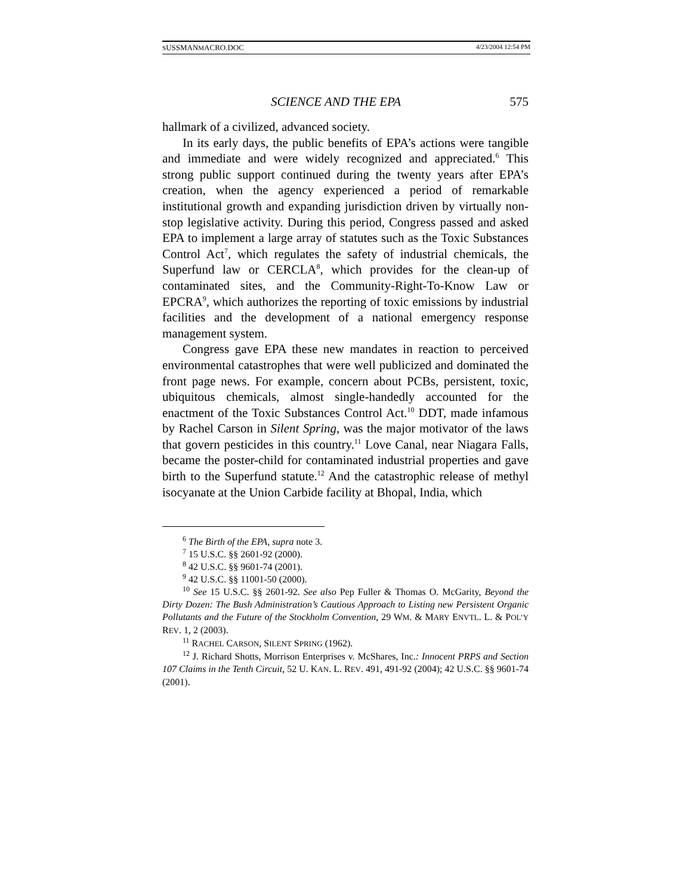SUSSMANMACRO.DOC 4/23/2004 12:54 PM
SCIENCE AND THE EPA 575
hallmark of a civilized, advanced society.
In its early days, the public benefits of EPA’s actions were tangible and immediate and were widely recognized and appreciated.<sup>6</sup> This strong public support continued during the twenty years after EPA’s creation, when the agency experienced a period of remarkable institutional growth and expanding jurisdiction driven by virtually non-stop legislative activity. During this period, Congress passed and asked EPA to implement a large array of statutes such as the Toxic Substances Control Act<sup>7</sup>, which regulates the safety of industrial chemicals, the Superfund law or CERCLA<sup>8</sup>, which provides for the clean-up of contaminated sites, and the Community-Right-To-Know Law or EPCRA<sup>9</sup>, which authorizes the reporting of toxic emissions by industrial facilities and the development of a national emergency response management system.
Congress gave EPA these new mandates in reaction to perceived environmental catastrophes that were well publicized and dominated the front page news. For example, concern about PCBs, persistent, toxic, ubiquitous chemicals, almost single-handedly accounted for the enactment of the Toxic Substances Control Act.<sup>10</sup> DDT, made infamous by Rachel Carson in Silent Spring, was the major motivator of the laws that govern pesticides in this country.<sup>11</sup> Love Canal, near Niagara Falls, became the poster-child for contaminated industrial properties and gave birth to the Superfund statute.<sup>12</sup> And the catastrophic release of methyl isocyanate at the Union Carbide facility at Bhopal, India, which
<sup>6</sup> The Birth of the EPA, supra note 3.
<sup>7</sup> 15 U.S.C. §§ 2601-92 (2000).
<sup>8</sup> 42 U.S.C. §§ 9601-74 (2001).
<sup>9</sup> 42 U.S.C. §§ 11001-50 (2000).
<sup>10</sup> See 15 U.S.C. §§ 2601-92. See also Pep Fuller & Thomas O. McGarity, Beyond the Dirty Dozen: The Bush Administration’s Cautious Approach to Listing new Persistent Organic Pollutants and the Future of the Stockholm Convention, 29 WM. & MARY ENVTL. L. & POL’Y REV. 1, 2 (2003).
<sup>11</sup> RACHEL CARSON, SILENT SPRING (1962).
<sup>12</sup> J. Richard Shotts, Morrison Enterprises v. McShares, Inc.: Innocent PRPS and Section 107 Claims in the Tenth Circuit, 52 U. KAN. L. REV. 491, 491-92 (2004); 42 U.S.C. §§ 9601-74 (2001).